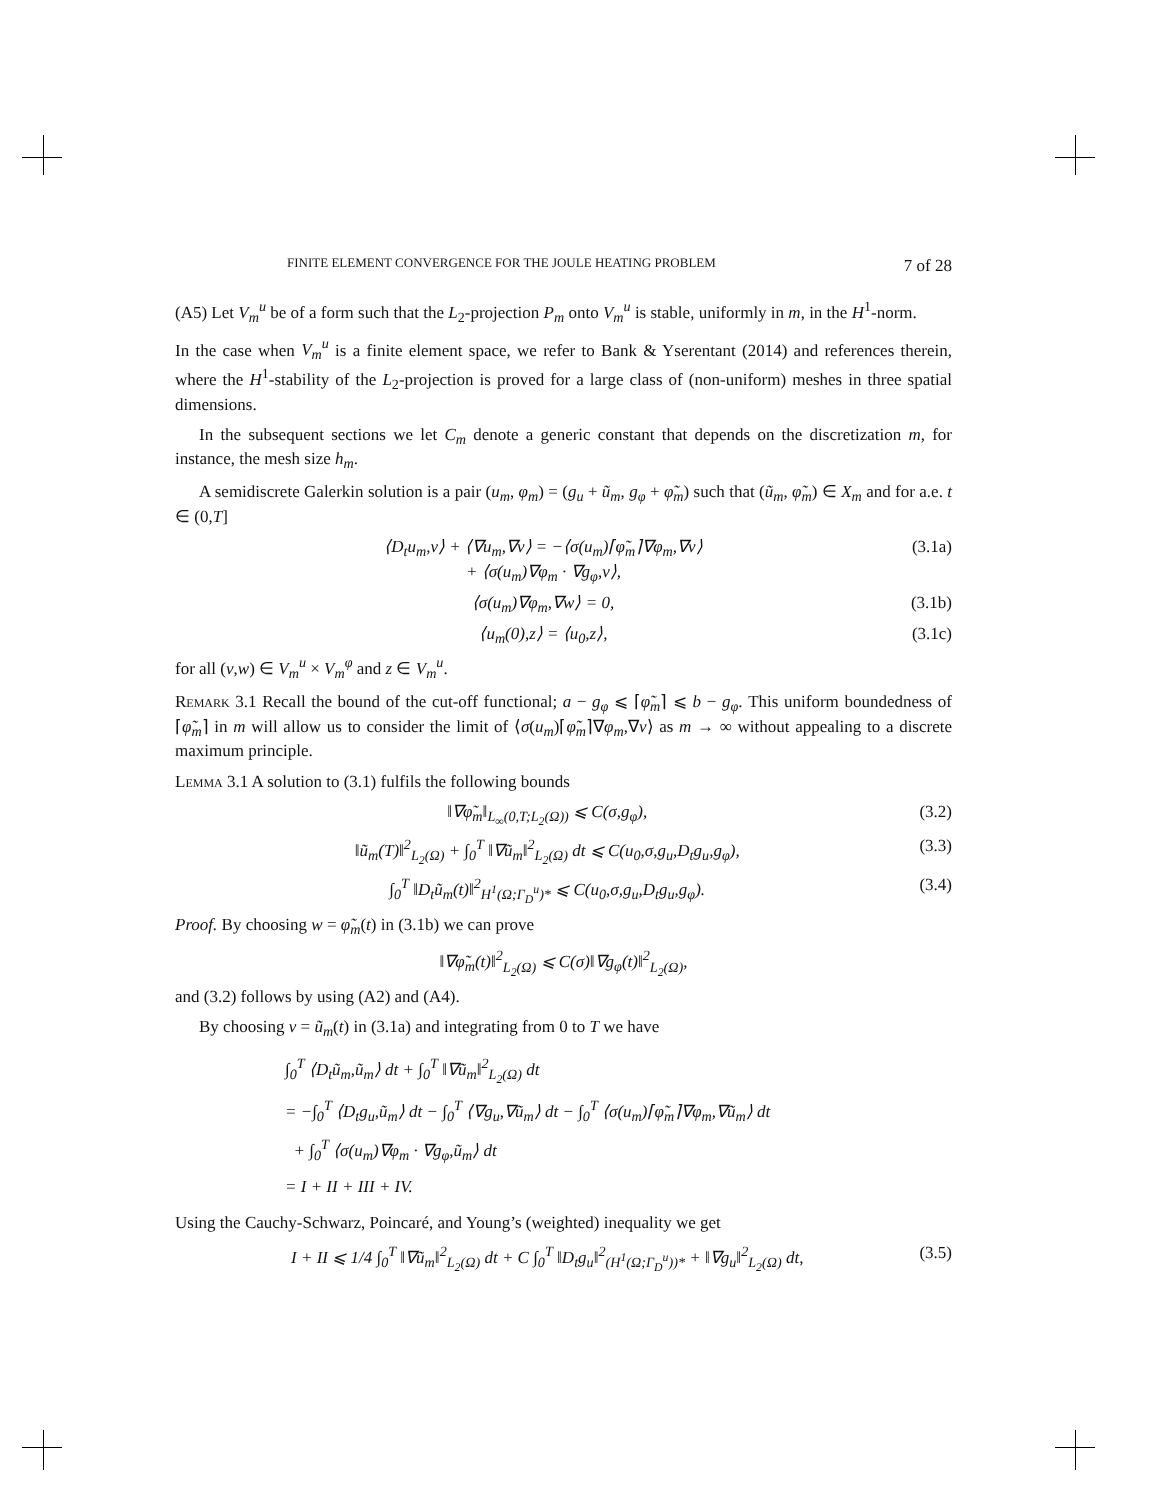FINITE ELEMENT CONVERGENCE FOR THE JOULE HEATING PROBLEM 7 of 28
(A5) Let V<sub>m</sub><sup>u</sup> be of a form such that the L<sub>2</sub>-projection P<sub>m</sub> onto V<sub>m</sub><sup>u</sup> is stable, uniformly in m, in the H<sup>1</sup>-norm.
In the case when V<sub>m</sub><sup>u</sup> is a finite element space, we refer to Bank & Yserentant (2014) and references therein, where the H<sup>1</sup>-stability of the L<sub>2</sub>-projection is proved for a large class of (non-uniform) meshes in three spatial dimensions.
In the subsequent sections we let C<sub>m</sub> denote a generic constant that depends on the discretization m, for instance, the mesh size h<sub>m</sub>.
A semidiscrete Galerkin solution is a pair (u<sub>m</sub>, φ<sub>m</sub>) = (g<sub>u</sub> + ũ<sub>m</sub>, g<sub>φ</sub> + φ̃<sub>m</sub>) such that (ũ<sub>m</sub>, φ̃<sub>m</sub>) ∈ X<sub>m</sub> and for a.e. t ∈ (0,T]
⟨D<sub>t</sub>u<sub>m</sub>,v⟩ + ⟨∇u<sub>m</sub>,∇v⟩ = −⟨σ(u<sub>m</sub>)⌈φ̃<sub>m</sub>⌉∇φ<sub>m</sub>,∇v⟩
+ ⟨σ(u<sub>m</sub>)∇φ<sub>m</sub> · ∇g<sub>φ</sub>,v⟩, (3.1a)
⟨σ(u<sub>m</sub>)∇φ<sub>m</sub>,∇w⟩ = 0, (3.1b)
⟨u<sub>m</sub>(0),z⟩ = ⟨u<sub>0</sub>,z⟩, (3.1c)
for all (v,w) ∈ V<sub>m</sub><sup>u</sup> × V<sub>m</sub><sup>φ</sup> and z ∈ V<sub>m</sub><sup>u</sup>.
Remark 3.1 Recall the bound of the cut-off functional; a − g<sub>φ</sub> ⩽ ⌈φ̃<sub>m</sub>⌉ ⩽ b − g<sub>φ</sub>. This uniform boundedness of ⌈φ̃<sub>m</sub>⌉ in m will allow us to consider the limit of ⟨σ(u<sub>m</sub>)⌈φ̃<sub>m</sub>⌉∇φ<sub>m</sub>,∇v⟩ as m → ∞ without appealing to a discrete maximum principle.
Lemma 3.1 A solution to (3.1) fulfils the following bounds
‖∇φ̃<sub>m</sub>‖<sub>L<sub>∞</sub>(0,T;L<sub>2</sub>(Ω))</sub> ⩽ C(σ,g<sub>φ</sub>), (3.2)
‖ũ<sub>m</sub>(T)‖<sup>2</sup><sub>L<sub>2</sub>(Ω)</sub> + ∫<sub>0</sub><sup>T</sup> ‖∇ũ<sub>m</sub>‖<sup>2</sup><sub>L<sub>2</sub>(Ω)</sub> dt ⩽ C(u<sub>0</sub>,σ,g<sub>u</sub>,D<sub>t</sub>g<sub>u</sub>,g<sub>φ</sub>), (3.3)
∫<sub>0</sub><sup>T</sup> ‖D<sub>t</sub>ũ<sub>m</sub>(t)‖<sup>2</sup><sub>H<sup>1</sup>(Ω;Γ<sub>D</sub><sup>u</sup>)*</sub> ⩽ C(u<sub>0</sub>,σ,g<sub>u</sub>,D<sub>t</sub>g<sub>u</sub>,g<sub>φ</sub>). (3.4)
Proof. By choosing w = φ̃<sub>m</sub>(t) in (3.1b) we can prove
‖∇φ̃<sub>m</sub>(t)‖<sup>2</sup><sub>L<sub>2</sub>(Ω)</sub> ⩽ C(σ)‖∇g<sub>φ</sub>(t)‖<sup>2</sup><sub>L<sub>2</sub>(Ω)</sub>,
and (3.2) follows by using (A2) and (A4).
By choosing v = ũ<sub>m</sub>(t) in (3.1a) and integrating from 0 to T we have
∫<sub>0</sub><sup>T</sup> ⟨D<sub>t</sub>ũ<sub>m</sub>,ũ<sub>m</sub>⟩ dt + ∫<sub>0</sub><sup>T</sup> ‖∇ũ<sub>m</sub>‖<sup>2</sup><sub>L<sub>2</sub>(Ω)</sub> dt
= −∫<sub>0</sub><sup>T</sup> ⟨D<sub>t</sub>g<sub>u</sub>,ũ<sub>m</sub>⟩ dt − ∫<sub>0</sub><sup>T</sup> ⟨∇g<sub>u</sub>,∇ũ<sub>m</sub>⟩ dt − ∫<sub>0</sub><sup>T</sup> ⟨σ(u<sub>m</sub>)⌈φ̃<sub>m</sub>⌉∇φ<sub>m</sub>,∇ũ<sub>m</sub>⟩ dt
+ ∫<sub>0</sub><sup>T</sup> ⟨σ(u<sub>m</sub>)∇φ<sub>m</sub> · ∇g<sub>φ</sub>,ũ<sub>m</sub>⟩ dt
= I + II + III + IV.
Using the Cauchy-Schwarz, Poincaré, and Young’s (weighted) inequality we get
I + II ⩽ 1/4 ∫<sub>0</sub><sup>T</sup> ‖∇ũ<sub>m</sub>‖<sup>2</sup><sub>L<sub>2</sub>(Ω)</sub> dt + C ∫<sub>0</sub><sup>T</sup> ‖D<sub>t</sub>g<sub>u</sub>‖<sup>2</sup><sub>(H<sup>1</sup>(Ω;Γ<sub>D</sub><sup>u</sup>))*</sub> + ‖∇g<sub>u</sub>‖<sup>2</sup><sub>L<sub>2</sub>(Ω)</sub> dt, (3.5)